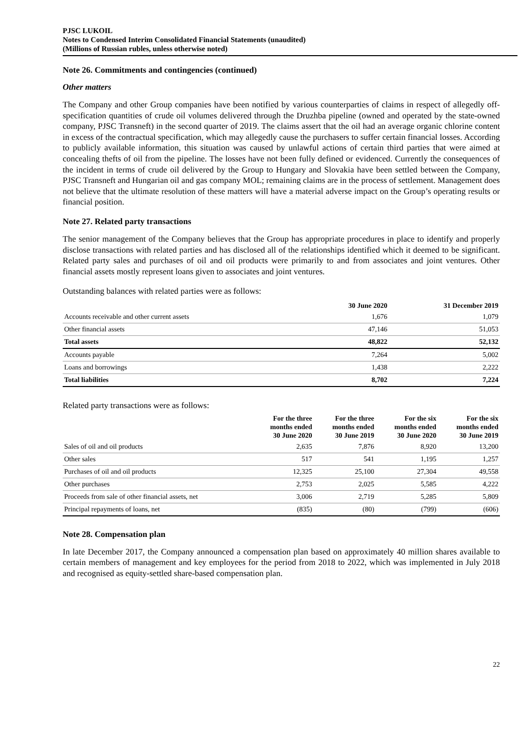PJSC LUKOIL
Notes to Condensed Interim Consolidated Financial Statements (unaudited)
(Millions of Russian rubles, unless otherwise noted)
Note 26. Commitments and contingencies (continued)
Other matters
The Company and other Group companies have been notified by various counterparties of claims in respect of allegedly off-specification quantities of crude oil volumes delivered through the Druzhba pipeline (owned and operated by the state-owned company, PJSC Transneft) in the second quarter of 2019. The claims assert that the oil had an average organic chlorine content in excess of the contractual specification, which may allegedly cause the purchasers to suffer certain financial losses. According to publicly available information, this situation was caused by unlawful actions of certain third parties that were aimed at concealing thefts of oil from the pipeline. The losses have not been fully defined or evidenced. Currently the consequences of the incident in terms of crude oil delivered by the Group to Hungary and Slovakia have been settled between the Company, PJSC Transneft and Hungarian oil and gas company MOL; remaining claims are in the process of settlement. Management does not believe that the ultimate resolution of these matters will have a material adverse impact on the Group’s operating results or financial position.
Note 27. Related party transactions
The senior management of the Company believes that the Group has appropriate procedures in place to identify and properly disclose transactions with related parties and has disclosed all of the relationships identified which it deemed to be significant. Related party sales and purchases of oil and oil products were primarily to and from associates and joint ventures. Other financial assets mostly represent loans given to associates and joint ventures.
Outstanding balances with related parties were as follows:
| | 30 June 2020 | 31 December 2019 |
| --- | --- | --- |
| Accounts receivable and other current assets | 1,676 | 1,079 |
| Other financial assets | 47,146 | 51,053 |
| Total assets | 48,822 | 52,132 |
| Accounts payable | 7,264 | 5,002 |
| Loans and borrowings | 1,438 | 2,222 |
| Total liabilities | 8,702 | 7,224 |
Related party transactions were as follows:
| | For the three months ended 30 June 2020 | For the three months ended 30 June 2019 | For the six months ended 30 June 2020 | For the six months ended 30 June 2019 |
| --- | --- | --- | --- | --- |
| Sales of oil and oil products | 2,635 | 7,876 | 8,920 | 13,200 |
| Other sales | 517 | 541 | 1,195 | 1,257 |
| Purchases of oil and oil products | 12,325 | 25,100 | 27,304 | 49,558 |
| Other purchases | 2,753 | 2,025 | 5,585 | 4,222 |
| Proceeds from sale of other financial assets, net | 3,006 | 2,719 | 5,285 | 5,809 |
| Principal repayments of loans, net | (835) | (80) | (799) | (606) |
Note 28. Compensation plan
In late December 2017, the Company announced a compensation plan based on approximately 40 million shares available to certain members of management and key employees for the period from 2018 to 2022, which was implemented in July 2018 and recognised as equity-settled share-based compensation plan.
22